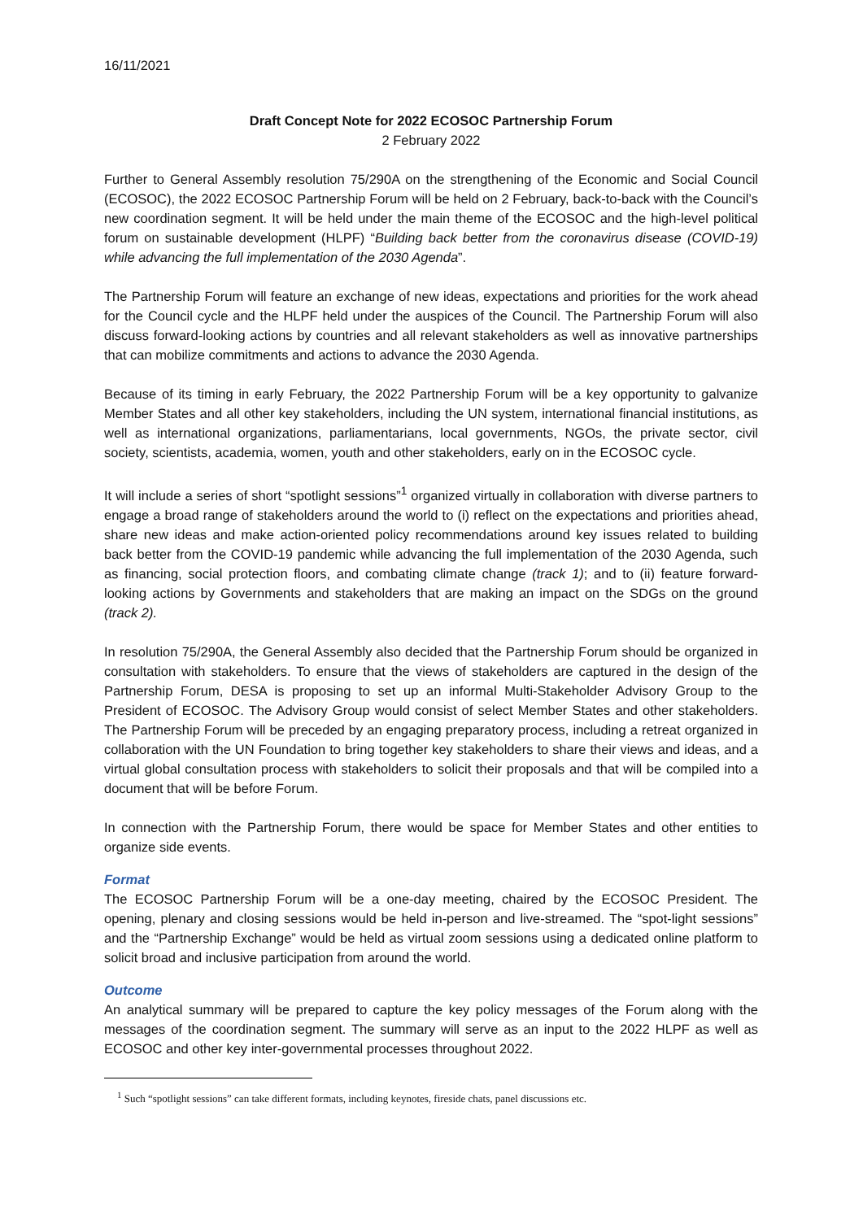16/11/2021
Draft Concept Note for 2022 ECOSOC Partnership Forum
2 February 2022
Further to General Assembly resolution 75/290A on the strengthening of the Economic and Social Council (ECOSOC), the 2022 ECOSOC Partnership Forum will be held on 2 February, back-to-back with the Council’s new coordination segment. It will be held under the main theme of the ECOSOC and the high-level political forum on sustainable development (HLPF) “Building back better from the coronavirus disease (COVID-19) while advancing the full implementation of the 2030 Agenda”.
The Partnership Forum will feature an exchange of new ideas, expectations and priorities for the work ahead for the Council cycle and the HLPF held under the auspices of the Council. The Partnership Forum will also discuss forward-looking actions by countries and all relevant stakeholders as well as innovative partnerships that can mobilize commitments and actions to advance the 2030 Agenda.
Because of its timing in early February, the 2022 Partnership Forum will be a key opportunity to galvanize Member States and all other key stakeholders, including the UN system, international financial institutions, as well as international organizations, parliamentarians, local governments, NGOs, the private sector, civil society, scientists, academia, women, youth and other stakeholders, early on in the ECOSOC cycle.
It will include a series of short “spotlight sessions”<sup>1</sup> organized virtually in collaboration with diverse partners to engage a broad range of stakeholders around the world to (i) reflect on the expectations and priorities ahead, share new ideas and make action-oriented policy recommendations around key issues related to building back better from the COVID-19 pandemic while advancing the full implementation of the 2030 Agenda, such as financing, social protection floors, and combating climate change (track 1); and to (ii) feature forward-looking actions by Governments and stakeholders that are making an impact on the SDGs on the ground (track 2).
In resolution 75/290A, the General Assembly also decided that the Partnership Forum should be organized in consultation with stakeholders. To ensure that the views of stakeholders are captured in the design of the Partnership Forum, DESA is proposing to set up an informal Multi-Stakeholder Advisory Group to the President of ECOSOC. The Advisory Group would consist of select Member States and other stakeholders. The Partnership Forum will be preceded by an engaging preparatory process, including a retreat organized in collaboration with the UN Foundation to bring together key stakeholders to share their views and ideas, and a virtual global consultation process with stakeholders to solicit their proposals and that will be compiled into a document that will be before Forum.
In connection with the Partnership Forum, there would be space for Member States and other entities to organize side events.
Format
The ECOSOC Partnership Forum will be a one-day meeting, chaired by the ECOSOC President. The opening, plenary and closing sessions would be held in-person and live-streamed. The “spot-light sessions” and the “Partnership Exchange” would be held as virtual zoom sessions using a dedicated online platform to solicit broad and inclusive participation from around the world.
Outcome
An analytical summary will be prepared to capture the key policy messages of the Forum along with the messages of the coordination segment. The summary will serve as an input to the 2022 HLPF as well as ECOSOC and other key inter-governmental processes throughout 2022.
<sup>1</sup> Such “spotlight sessions” can take different formats, including keynotes, fireside chats, panel discussions etc.